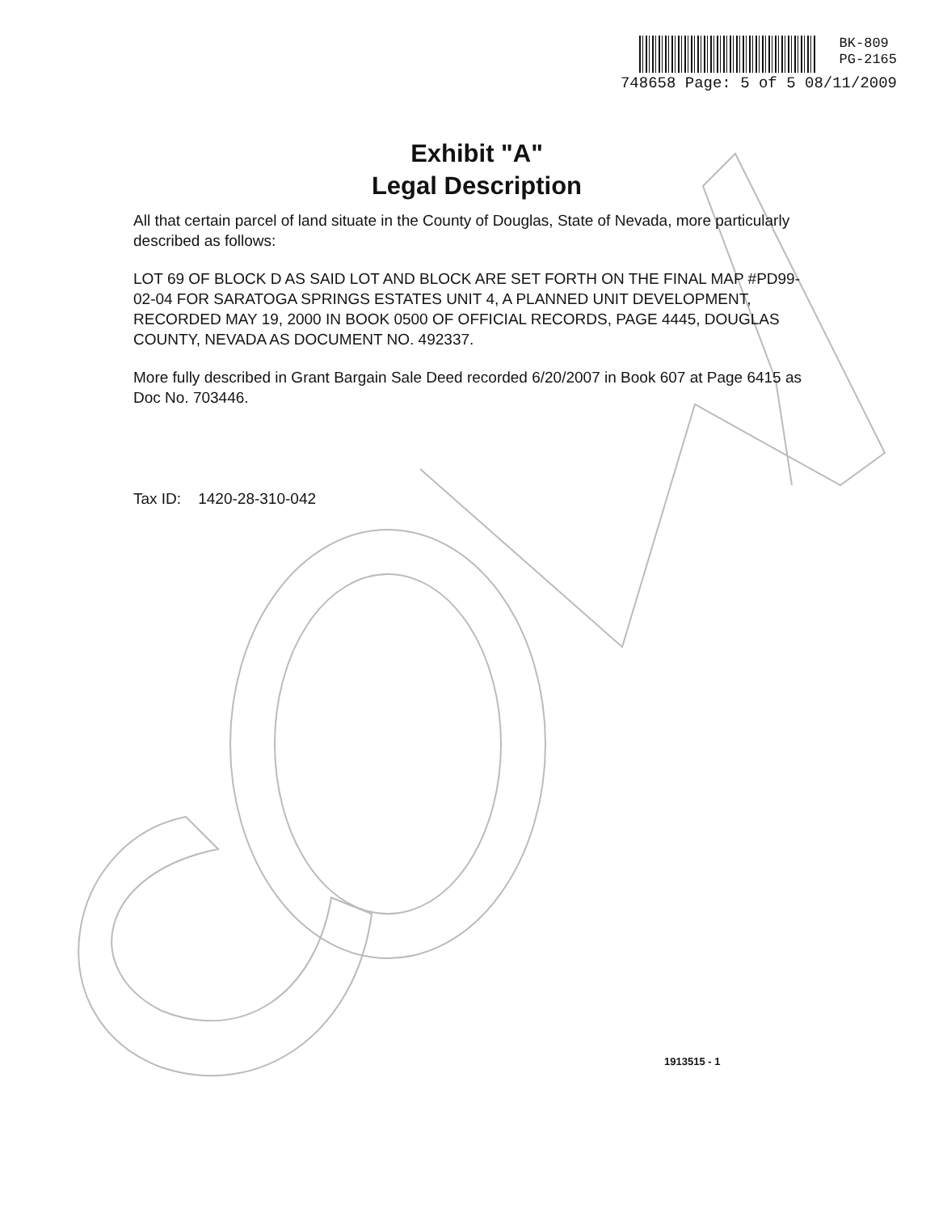BK-809
PG-2165
748658 Page: 5 of 5 08/11/2009
Exhibit "A"
Legal Description
All that certain parcel of land situate in the County of Douglas, State of Nevada, more particularly described as follows:
LOT 69 OF BLOCK D AS SAID LOT AND BLOCK ARE SET FORTH ON THE FINAL MAP #PD99-02-04 FOR SARATOGA SPRINGS ESTATES UNIT 4, A PLANNED UNIT DEVELOPMENT, RECORDED MAY 19, 2000 IN BOOK 0500 OF OFFICIAL RECORDS, PAGE 4445, DOUGLAS COUNTY, NEVADA AS DOCUMENT NO. 492337.
More fully described in Grant Bargain Sale Deed recorded 6/20/2007 in Book 607 at Page 6415 as Doc No. 703446.
Tax ID: 1420-28-310-042
1913515 - 1